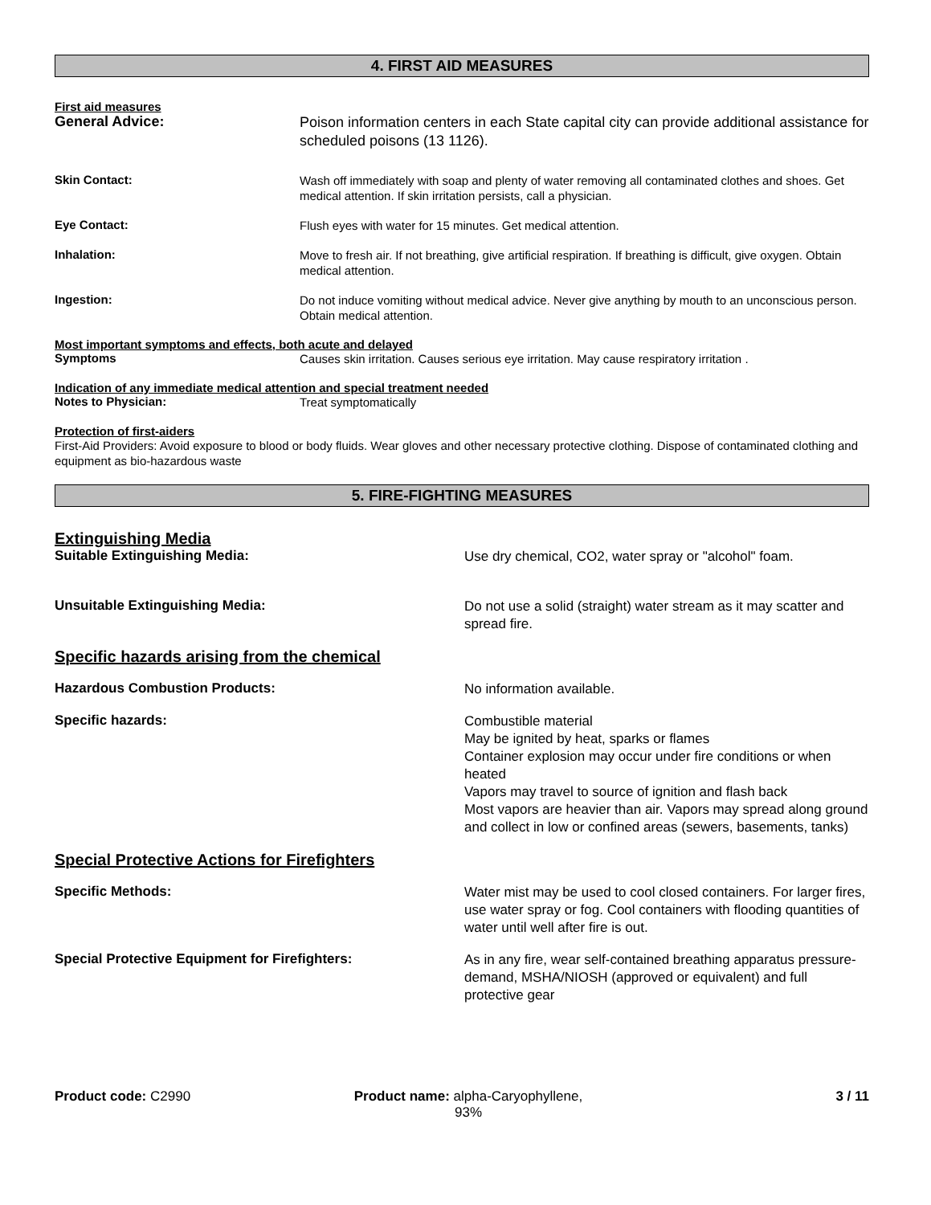4. FIRST AID MEASURES
First aid measures
General Advice:
Poison information centers in each State capital city can provide additional assistance for scheduled poisons (13 1126).
Skin Contact:
Wash off immediately with soap and plenty of water removing all contaminated clothes and shoes. Get medical attention. If skin irritation persists, call a physician.
Eye Contact:
Flush eyes with water for 15 minutes. Get medical attention.
Inhalation:
Move to fresh air. If not breathing, give artificial respiration. If breathing is difficult, give oxygen. Obtain medical attention.
Ingestion:
Do not induce vomiting without medical advice. Never give anything by mouth to an unconscious person. Obtain medical attention.
Most important symptoms and effects, both acute and delayed
Symptoms
Causes skin irritation. Causes serious eye irritation. May cause respiratory irritation .
Indication of any immediate medical attention and special treatment needed
Notes to Physician:
Treat symptomatically
Protection of first-aiders
First-Aid Providers: Avoid exposure to blood or body fluids. Wear gloves and other necessary protective clothing. Dispose of contaminated clothing and equipment as bio-hazardous waste
5. FIRE-FIGHTING MEASURES
Extinguishing Media
Suitable Extinguishing Media:
Use dry chemical, CO2, water spray or "alcohol" foam.
Unsuitable Extinguishing Media:
Do not use a solid (straight) water stream as it may scatter and spread fire.
Specific hazards arising from the chemical
Hazardous Combustion Products:
No information available.
Specific hazards:
Combustible material
May be ignited by heat, sparks or flames
Container explosion may occur under fire conditions or when heated
Vapors may travel to source of ignition and flash back
Most vapors are heavier than air. Vapors may spread along ground and collect in low or confined areas (sewers, basements, tanks)
Special Protective Actions for Firefighters
Specific Methods:
Water mist may be used to cool closed containers. For larger fires, use water spray or fog. Cool containers with flooding quantities of water until well after fire is out.
Special Protective Equipment for Firefighters:
As in any fire, wear self-contained breathing apparatus pressure-demand, MSHA/NIOSH (approved or equivalent) and full protective gear
Product code: C2990 Product name: alpha-Caryophyllene,
93%
3 / 11